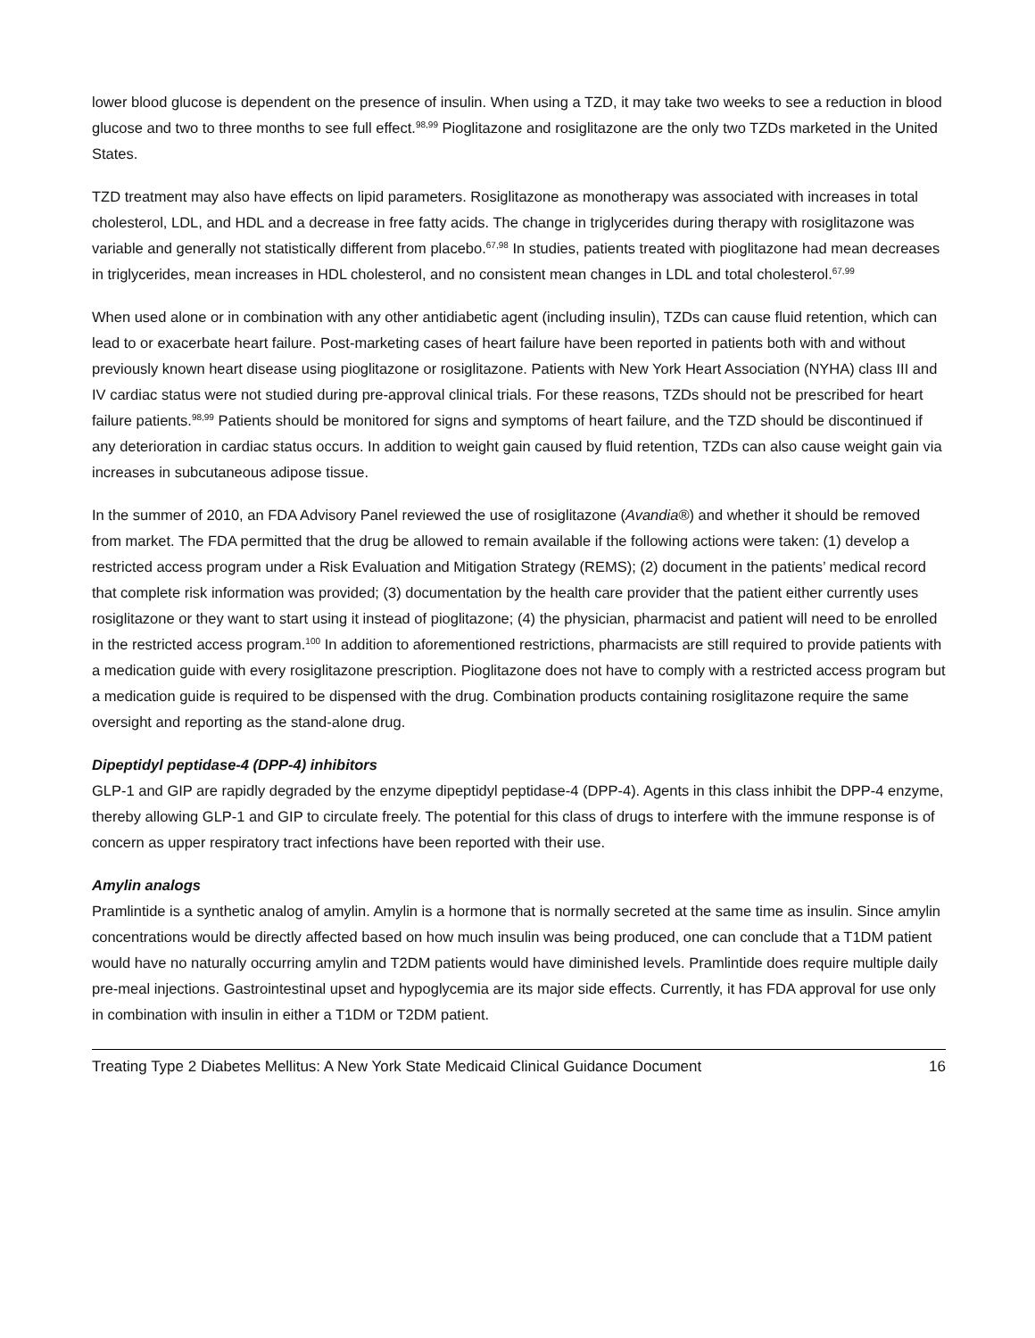lower blood glucose is dependent on the presence of insulin. When using a TZD, it may take two weeks to see a reduction in blood glucose and two to three months to see full effect.<sup>98,99</sup> Pioglitazone and rosiglitazone are the only two TZDs marketed in the United States.
TZD treatment may also have effects on lipid parameters. Rosiglitazone as monotherapy was associated with increases in total cholesterol, LDL, and HDL and a decrease in free fatty acids. The change in triglycerides during therapy with rosiglitazone was variable and generally not statistically different from placebo.<sup>67,98</sup> In studies, patients treated with pioglitazone had mean decreases in triglycerides, mean increases in HDL cholesterol, and no consistent mean changes in LDL and total cholesterol.<sup>67,99</sup>
When used alone or in combination with any other antidiabetic agent (including insulin), TZDs can cause fluid retention, which can lead to or exacerbate heart failure. Post-marketing cases of heart failure have been reported in patients both with and without previously known heart disease using pioglitazone or rosiglitazone. Patients with New York Heart Association (NYHA) class III and IV cardiac status were not studied during pre-approval clinical trials. For these reasons, TZDs should not be prescribed for heart failure patients.<sup>98,99</sup> Patients should be monitored for signs and symptoms of heart failure, and the TZD should be discontinued if any deterioration in cardiac status occurs. In addition to weight gain caused by fluid retention, TZDs can also cause weight gain via increases in subcutaneous adipose tissue.
In the summer of 2010, an FDA Advisory Panel reviewed the use of rosiglitazone (Avandia®) and whether it should be removed from market. The FDA permitted that the drug be allowed to remain available if the following actions were taken: (1) develop a restricted access program under a Risk Evaluation and Mitigation Strategy (REMS); (2) document in the patients’ medical record that complete risk information was provided; (3) documentation by the health care provider that the patient either currently uses rosiglitazone or they want to start using it instead of pioglitazone; (4) the physician, pharmacist and patient will need to be enrolled in the restricted access program.<sup>100</sup> In addition to aforementioned restrictions, pharmacists are still required to provide patients with a medication guide with every rosiglitazone prescription. Pioglitazone does not have to comply with a restricted access program but a medication guide is required to be dispensed with the drug. Combination products containing rosiglitazone require the same oversight and reporting as the stand-alone drug.
Dipeptidyl peptidase-4 (DPP-4) inhibitors
GLP-1 and GIP are rapidly degraded by the enzyme dipeptidyl peptidase-4 (DPP-4). Agents in this class inhibit the DPP-4 enzyme, thereby allowing GLP-1 and GIP to circulate freely. The potential for this class of drugs to interfere with the immune response is of concern as upper respiratory tract infections have been reported with their use.
Amylin analogs
Pramlintide is a synthetic analog of amylin. Amylin is a hormone that is normally secreted at the same time as insulin. Since amylin concentrations would be directly affected based on how much insulin was being produced, one can conclude that a T1DM patient would have no naturally occurring amylin and T2DM patients would have diminished levels. Pramlintide does require multiple daily pre-meal injections. Gastrointestinal upset and hypoglycemia are its major side effects. Currently, it has FDA approval for use only in combination with insulin in either a T1DM or T2DM patient.
Treating Type 2 Diabetes Mellitus: A New York State Medicaid Clinical Guidance Document 16